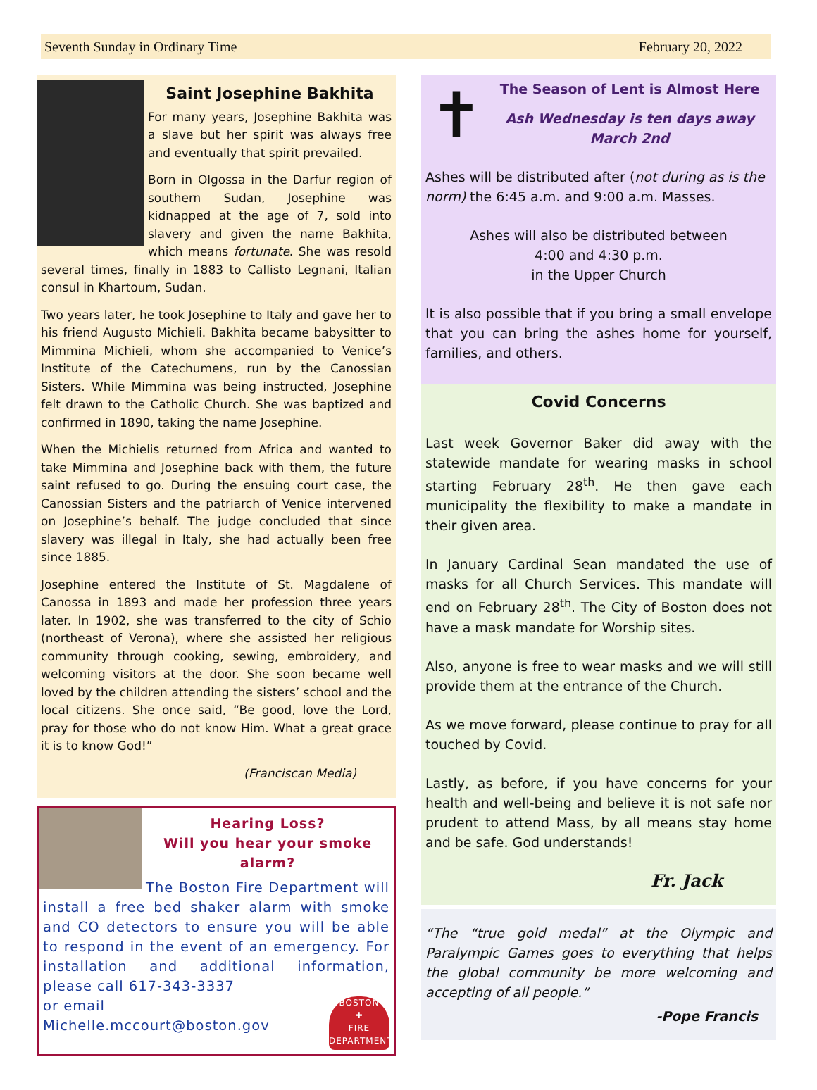Seventh Sunday in Ordinary Time February 20, 2022
Saint Josephine Bakhita
For many years, Josephine Bakhita was a slave but her spirit was always free and eventually that spirit prevailed.
Born in Olgossa in the Darfur region of southern Sudan, Josephine was kidnapped at the age of 7, sold into slavery and given the name Bakhita, which means fortunate. She was resold several times, finally in 1883 to Callisto Legnani, Italian consul in Khartoum, Sudan.
Two years later, he took Josephine to Italy and gave her to his friend Augusto Michieli. Bakhita became babysitter to Mimmina Michieli, whom she accompanied to Venice’s Institute of the Catechumens, run by the Canossian Sisters. While Mimmina was being instructed, Josephine felt drawn to the Catholic Church. She was baptized and confirmed in 1890, taking the name Josephine.
When the Michielis returned from Africa and wanted to take Mimmina and Josephine back with them, the future saint refused to go. During the ensuing court case, the Canossian Sisters and the patriarch of Venice intervened on Josephine’s behalf. The judge concluded that since slavery was illegal in Italy, she had actually been free since 1885.
Josephine entered the Institute of St. Magdalene of Canossa in 1893 and made her profession three years later. In 1902, she was transferred to the city of Schio (northeast of Verona), where she assisted her religious community through cooking, sewing, embroidery, and welcoming visitors at the door. She soon became well loved by the children attending the sisters’ school and the local citizens. She once said, “Be good, love the Lord, pray for those who do not know Him. What a great grace it is to know God!”
(Franciscan Media)
Hearing Loss?
Will you hear your smoke alarm?
The Boston Fire Department will install a free bed shaker alarm with smoke and CO detectors to ensure you will be able to respond in the event of an emergency. For installation and additional information, please call 617-343-3337
BOSTON
✚
FIRE
DEPARTMENT
or email
Michelle.mccourt@boston.gov
✝
The Season of Lent is Almost Here
Ash Wednesday is ten days away
March 2nd
Ashes will be distributed after (not during as is the norm) the 6:45 a.m. and 9:00 a.m. Masses.
Ashes will also be distributed between
4:00 and 4:30 p.m.
in the Upper Church
It is also possible that if you bring a small envelope that you can bring the ashes home for yourself, families, and others.
Covid Concerns
Last week Governor Baker did away with the statewide mandate for wearing masks in school starting February 28<sup>th</sup>. He then gave each municipality the flexibility to make a mandate in their given area.
In January Cardinal Sean mandated the use of masks for all Church Services. This mandate will end on February 28<sup>th</sup>. The City of Boston does not have a mask mandate for Worship sites.
Also, anyone is free to wear masks and we will still provide them at the entrance of the Church.
As we move forward, please continue to pray for all touched by Covid.
Lastly, as before, if you have concerns for your health and well-being and believe it is not safe nor prudent to attend Mass, by all means stay home and be safe. God understands!
Fr. Jack
“The “true gold medal” at the Olympic and Paralympic Games goes to everything that helps the global community be more welcoming and accepting of all people.”
-Pope Francis